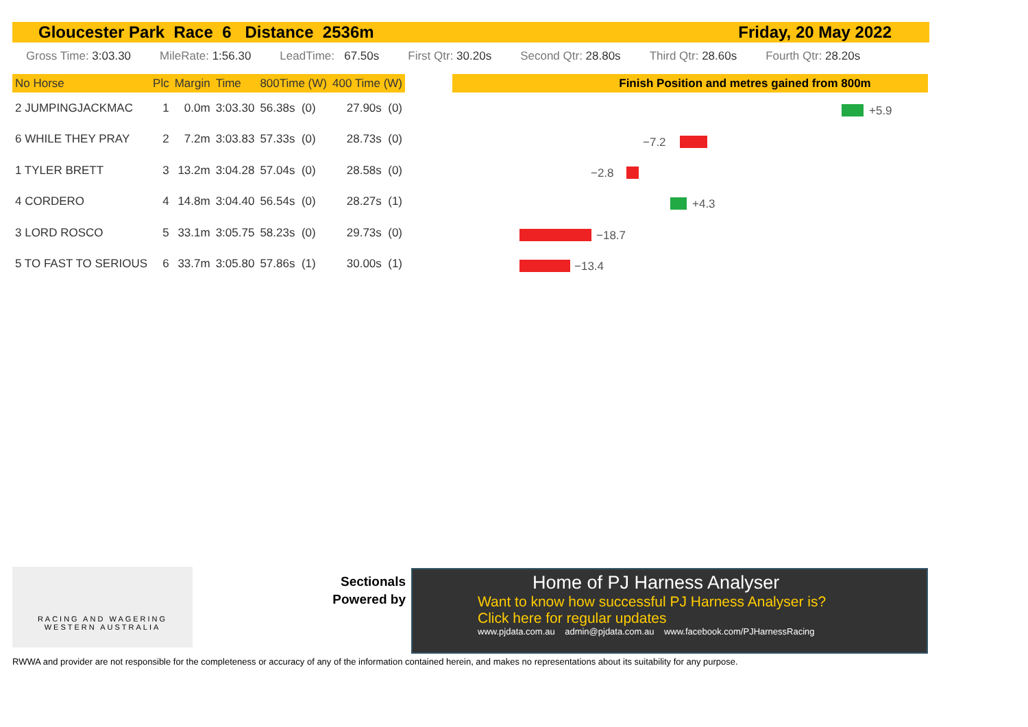Gloucester Park Race 6 Distance 2536m Friday, 20 May 2022
Gross Time: 3:03.30 MileRate: 1:56.30 LeadTime: 67.50s First Qtr: 30.20s Second Qtr: 28.80s Third Qtr: 28.60s Fourth Qtr: 28.20s
| No Horse | Plc | Margin | Time | 800Time (W) | 400 Time (W) |
| --- | --- | --- | --- | --- | --- |
| 2 JUMPINGJACKMAC | 1 | 0.0m | 3:03.30 | 56.38s (0) | 27.90s (0) |
| 6 WHILE THEY PRAY | 2 | 7.2m | 3:03.83 | 57.33s (0) | 28.73s (0) |
| 1 TYLER BRETT | 3 | 13.2m | 3:04.28 | 57.04s (0) | 28.58s (0) |
| 4 CORDERO | 4 | 14.8m | 3:04.40 | 56.54s (0) | 28.27s (1) |
| 3 LORD ROSCO | 5 | 33.1m | 3:05.75 | 58.23s (0) | 29.73s (0) |
| 5 TO FAST TO SERIOUS | 6 | 33.7m | 3:05.80 | 57.86s (1) | 30.00s (1) |
Finish Position and metres gained from 800m
+5.9
−7.2
−2.8
+4.3
−18.7
−13.4
RACING AND WAGERING
WESTERN AUSTRALIA
Sectionals Powered by
Home of PJ Harness Analyser
Want to know how successful PJ Harness Analyser is?
Click here for regular updates
www.pjdata.com.au admin@pjdata.com.au www.facebook.com/PJHarnessRacing
RWWA and provider are not responsible for the completeness or accuracy of any of the information contained herein, and makes no representations about its suitability for any purpose.